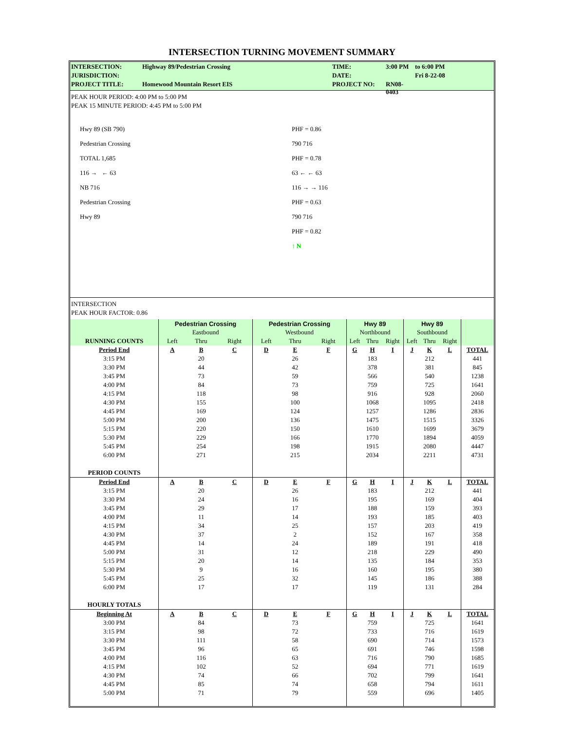INTERSECTION TURNING MOVEMENT SUMMARY
INTERSECTION:
Highway 89/Pedestrian Crossing
TIME:
3:00 PM
to 6:00 PM
JURISDICTION:
DATE:
Fri 8-22-08
PROJECT TITLE:
Homewood Mountain Resort EIS
PROJECT NO:
RN08-0403
PEAK HOUR PERIOD: 4:00 PM to 5:00 PM
PEAK 15 MINUTE PERIOD: 4:45 PM to 5:00 PM
Hwy 89 (SB 790)
Pedestrian Crossing
TOTAL 1,685
116 → ← 63
NB 716
Pedestrian Crossing
Hwy 89
PHF = 0.86
790 716
PHF = 0.78
63 ← ← 63
116 → → 116
PHF = 0.63
790 716
PHF = 0.82
↑ N
INTERSECTION
PEAK HOUR FACTOR: 0.86
| | Pedestrian Crossing | | | Pedestrian Crossing | | | Hwy 89 | | | Hwy 89 | | | |
| | Eastbound | | | Westbound | | | Northbound | | | Southbound | | | |
| RUNNING COUNTS | Left | Thru | Right | Left | Thru | Right | Left | Thru | Right | Left | Thru | Right | |
| Period End | A | B | C | D | E | F | G | H | I | J | K | L | TOTAL |
| 3:15 PM | | 20 | | | 26 | | | 183 | | | 212 | | 441 |
| 3:30 PM | | 44 | | | 42 | | | 378 | | | 381 | | 845 |
| 3:45 PM | | 73 | | | 59 | | | 566 | | | 540 | | 1238 |
| 4:00 PM | | 84 | | | 73 | | | 759 | | | 725 | | 1641 |
| 4:15 PM | | 118 | | | 98 | | | 916 | | | 928 | | 2060 |
| 4:30 PM | | 155 | | | 100 | | | 1068 | | | 1095 | | 2418 |
| 4:45 PM | | 169 | | | 124 | | | 1257 | | | 1286 | | 2836 |
| 5:00 PM | | 200 | | | 136 | | | 1475 | | | 1515 | | 3326 |
| 5:15 PM | | 220 | | | 150 | | | 1610 | | | 1699 | | 3679 |
| 5:30 PM | | 229 | | | 166 | | | 1770 | | | 1894 | | 4059 |
| 5:45 PM | | 254 | | | 198 | | | 1915 | | | 2080 | | 4447 |
| 6:00 PM | | 271 | | | 215 | | | 2034 | | | 2211 | | 4731 |
| PERIOD COUNTS | | | | | | | | | | | | | |
| Period End | A | B | C | D | E | F | G | H | I | J | K | L | TOTAL |
| 3:15 PM | | 20 | | | 26 | | | 183 | | | 212 | | 441 |
| 3:30 PM | | 24 | | | 16 | | | 195 | | | 169 | | 404 |
| 3:45 PM | | 29 | | | 17 | | | 188 | | | 159 | | 393 |
| 4:00 PM | | 11 | | | 14 | | | 193 | | | 185 | | 403 |
| 4:15 PM | | 34 | | | 25 | | | 157 | | | 203 | | 419 |
| 4:30 PM | | 37 | | | 2 | | | 152 | | | 167 | | 358 |
| 4:45 PM | | 14 | | | 24 | | | 189 | | | 191 | | 418 |
| 5:00 PM | | 31 | | | 12 | | | 218 | | | 229 | | 490 |
| 5:15 PM | | 20 | | | 14 | | | 135 | | | 184 | | 353 |
| 5:30 PM | | 9 | | | 16 | | | 160 | | | 195 | | 380 |
| 5:45 PM | | 25 | | | 32 | | | 145 | | | 186 | | 388 |
| 6:00 PM | | 17 | | | 17 | | | 119 | | | 131 | | 284 |
| HOURLY TOTALS | | | | | | | | | | | | | |
| Beginning At | A | B | C | D | E | F | G | H | I | J | K | L | TOTAL |
| 3:00 PM | | 84 | | | 73 | | | 759 | | | 725 | | 1641 |
| 3:15 PM | | 98 | | | 72 | | | 733 | | | 716 | | 1619 |
| 3:30 PM | | 111 | | | 58 | | | 690 | | | 714 | | 1573 |
| 3:45 PM | | 96 | | | 65 | | | 691 | | | 746 | | 1598 |
| 4:00 PM | | 116 | | | 63 | | | 716 | | | 790 | | 1685 |
| 4:15 PM | | 102 | | | 52 | | | 694 | | | 771 | | 1619 |
| 4:30 PM | | 74 | | | 66 | | | 702 | | | 799 | | 1641 |
| 4:45 PM | | 85 | | | 74 | | | 658 | | | 794 | | 1611 |
| 5:00 PM | | 71 | | | 79 | | | 559 | | | 696 | | 1405 |